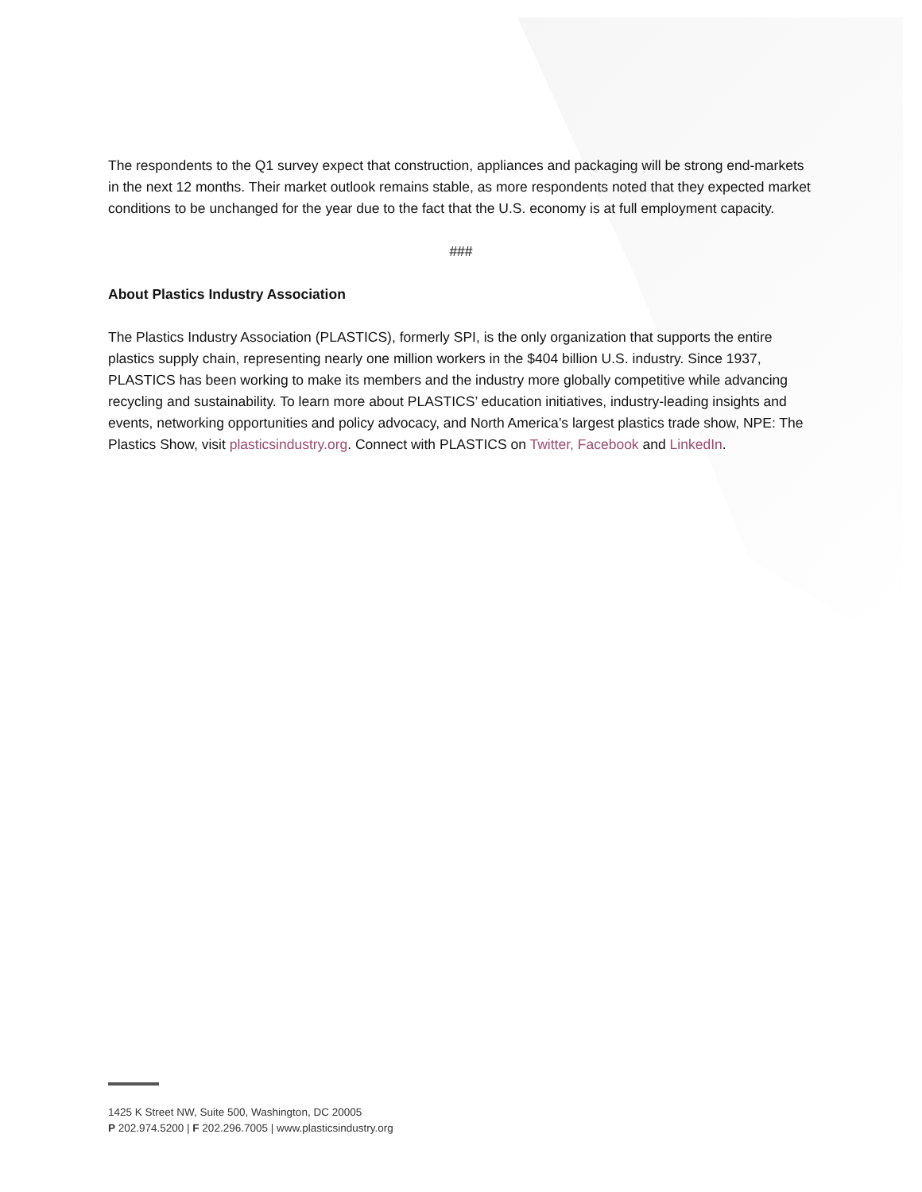The respondents to the Q1 survey expect that construction, appliances and packaging will be strong end-markets in the next 12 months. Their market outlook remains stable, as more respondents noted that they expected market conditions to be unchanged for the year due to the fact that the U.S. economy is at full employment capacity.
###
About Plastics Industry Association
The Plastics Industry Association (PLASTICS), formerly SPI, is the only organization that supports the entire plastics supply chain, representing nearly one million workers in the $404 billion U.S. industry. Since 1937, PLASTICS has been working to make its members and the industry more globally competitive while advancing recycling and sustainability. To learn more about PLASTICS’ education initiatives, industry-leading insights and events, networking opportunities and policy advocacy, and North America’s largest plastics trade show, NPE: The Plastics Show, visit plasticsindustry.org. Connect with PLASTICS on Twitter, Facebook and LinkedIn.
1425 K Street NW, Suite 500, Washington, DC 20005
P 202.974.5200 | F 202.296.7005 | www.plasticsindustry.org